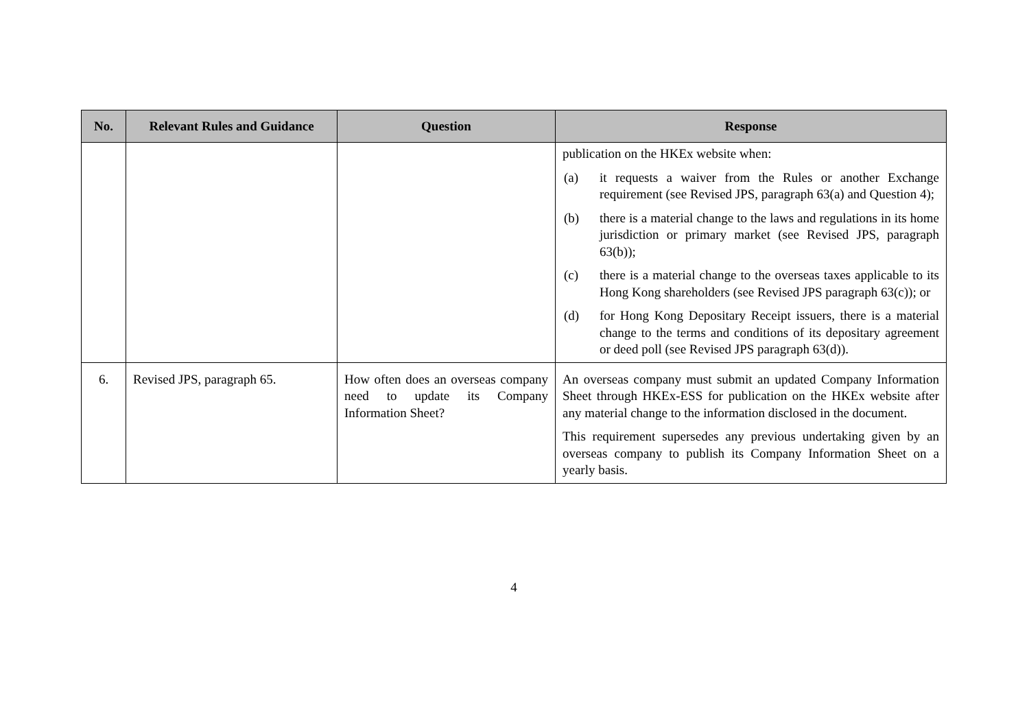| No. | Relevant Rules and Guidance | Question | Response |
| --- | --- | --- | --- |
| | | | publication on the HKEx website when: (a) it requests a waiver from the Rules or another Exchange requirement (see Revised JPS, paragraph 63(a) and Question 4); (b) there is a material change to the laws and regulations in its home jurisdiction or primary market (see Revised JPS, paragraph 63(b)); (c) there is a material change to the overseas taxes applicable to its Hong Kong shareholders (see Revised JPS paragraph 63(c)); or (d) for Hong Kong Depositary Receipt issuers, there is a material change to the terms and conditions of its depositary agreement or deed poll (see Revised JPS paragraph 63(d)). |
| 6. | Revised JPS, paragraph 65. | How often does an overseas company need to update its Company Information Sheet? | An overseas company must submit an updated Company Information Sheet through HKEx-ESS for publication on the HKEx website after any material change to the information disclosed in the document. This requirement supersedes any previous undertaking given by an overseas company to publish its Company Information Sheet on a yearly basis. |
4